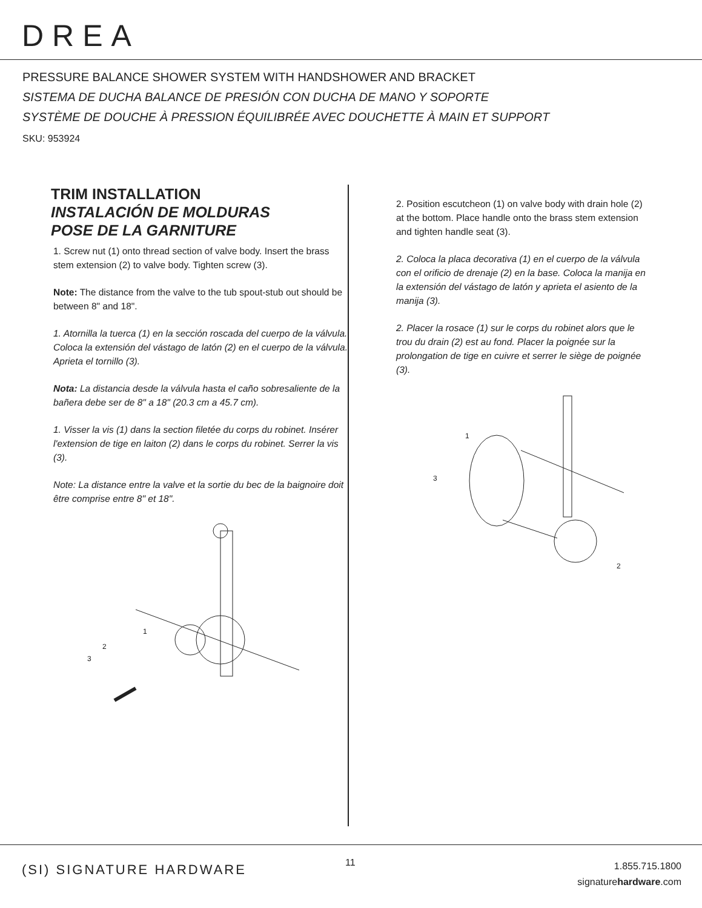DREA
PRESSURE BALANCE SHOWER SYSTEM WITH HANDSHOWER AND BRACKET
SISTEMA DE DUCHA BALANCE DE PRESIÓN CON DUCHA DE MANO Y SOPORTE
SYSTÈME DE DOUCHE À PRESSION ÉQUILIBRÉE AVEC DOUCHETTE À MAIN ET SUPPORT
SKU: 953924
TRIM INSTALLATION
INSTALACIÓN DE MOLDURAS
POSE DE LA GARNITURE
1. Screw nut (1) onto thread section of valve body. Insert the brass stem extension (2) to valve body. Tighten screw (3).
Note: The distance from the valve to the tub spout-stub out should be between 8" and 18".
1. Atornilla la tuerca (1) en la sección roscada del cuerpo de la válvula. Coloca la extensión del vástago de latón (2) en el cuerpo de la válvula. Aprieta el tornillo (3).
Nota: La distancia desde la válvula hasta el caño sobresaliente de la bañera debe ser de 8" a 18" (20.3 cm a 45.7 cm).
1. Visser la vis (1) dans la section filetée du corps du robinet. Insérer l'extension de tige en laiton (2) dans le corps du robinet. Serrer la vis (3).
Note: La distance entre la valve et la sortie du bec de la baignoire doit être comprise entre 8" et 18".
1
2
3
2. Position escutcheon (1) on valve body with drain hole (2) at the bottom. Place handle onto the brass stem extension and tighten handle seat (3).
2. Coloca la placa decorativa (1) en el cuerpo de la válvula con el orificio de drenaje (2) en la base. Coloca la manija en la extensión del vástago de latón y aprieta el asiento de la manija (3).
2. Placer la rosace (1) sur le corps du robinet alors que le trou du drain (2) est au fond. Placer la poignée sur la prolongation de tige en cuivre et serrer le siège de poignée (3).
1
3
2
(SI) SIGNATURE HARDWARE 11
1.855.715.1800
signaturehardware.com